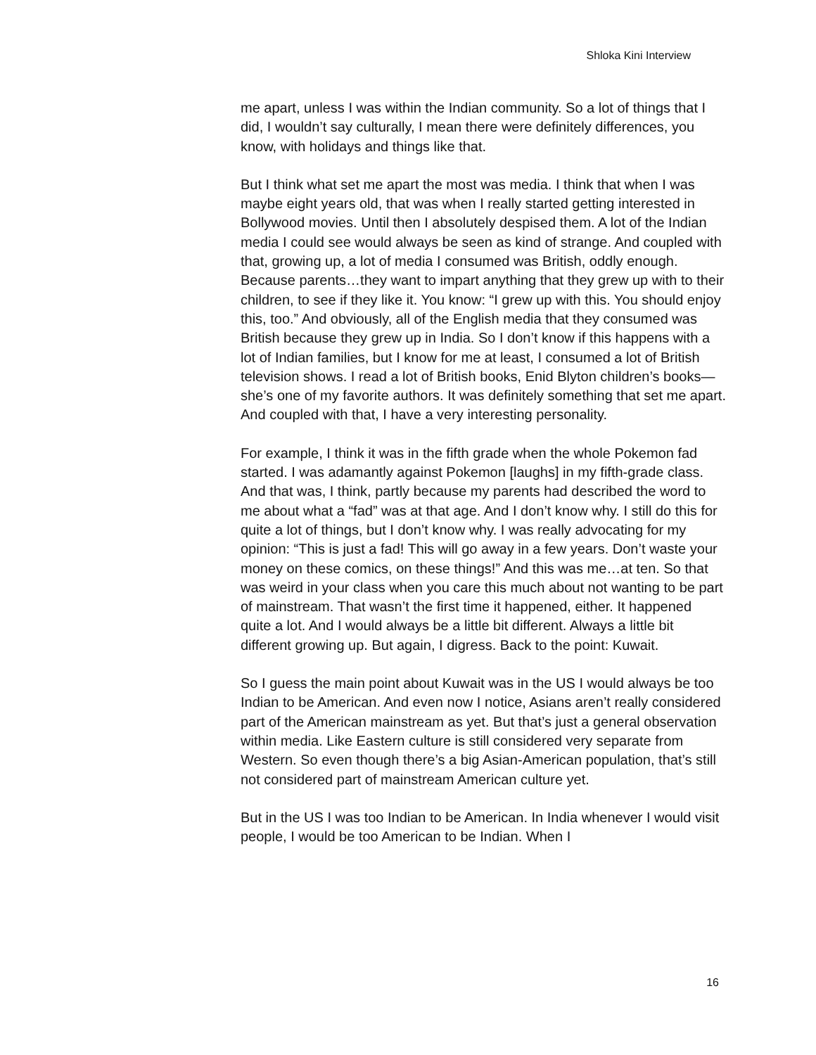Shloka Kini Interview
me apart, unless I was within the Indian community. So a lot of things that I did, I wouldn’t say culturally, I mean there were definitely differences, you know, with holidays and things like that.
But I think what set me apart the most was media. I think that when I was maybe eight years old, that was when I really started getting interested in Bollywood movies. Until then I absolutely despised them. A lot of the Indian media I could see would always be seen as kind of strange. And coupled with that, growing up, a lot of media I consumed was British, oddly enough. Because parents…they want to impart anything that they grew up with to their children, to see if they like it. You know: “I grew up with this. You should enjoy this, too.” And obviously, all of the English media that they consumed was British because they grew up in India. So I don’t know if this happens with a lot of Indian families, but I know for me at least, I consumed a lot of British television shows. I read a lot of British books, Enid Blyton children’s books—she’s one of my favorite authors. It was definitely something that set me apart. And coupled with that, I have a very interesting personality.
For example, I think it was in the fifth grade when the whole Pokemon fad started. I was adamantly against Pokemon [laughs] in my fifth-grade class. And that was, I think, partly because my parents had described the word to me about what a “fad” was at that age. And I don’t know why. I still do this for quite a lot of things, but I don’t know why. I was really advocating for my opinion: “This is just a fad! This will go away in a few years. Don’t waste your money on these comics, on these things!” And this was me…at ten. So that was weird in your class when you care this much about not wanting to be part of mainstream. That wasn’t the first time it happened, either. It happened quite a lot. And I would always be a little bit different. Always a little bit different growing up. But again, I digress. Back to the point: Kuwait.
So I guess the main point about Kuwait was in the US I would always be too Indian to be American. And even now I notice, Asians aren’t really considered part of the American mainstream as yet. But that’s just a general observation within media. Like Eastern culture is still considered very separate from Western. So even though there’s a big Asian-American population, that’s still not considered part of mainstream American culture yet.
But in the US I was too Indian to be American. In India whenever I would visit people, I would be too American to be Indian. When I
16